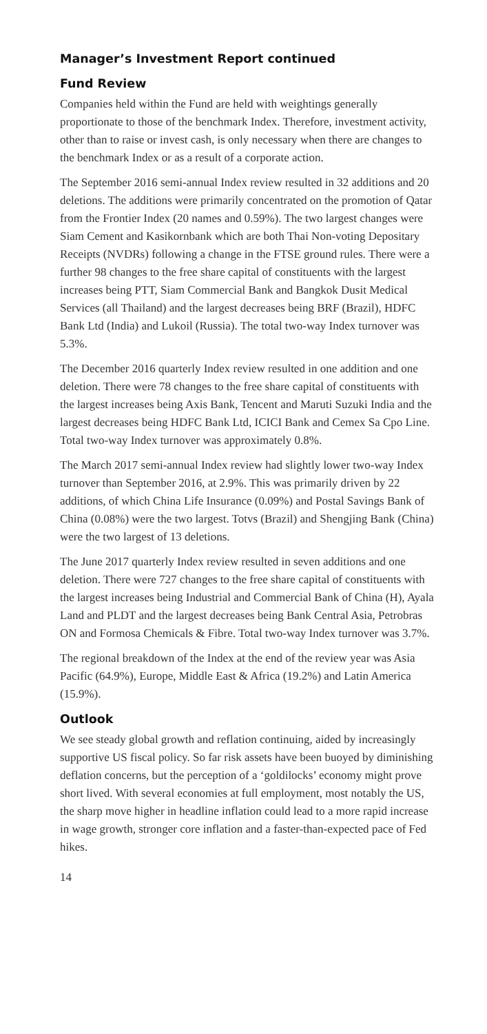Manager’s Investment Report continued
Fund Review
Companies held within the Fund are held with weightings generally proportionate to those of the benchmark Index. Therefore, investment activity, other than to raise or invest cash, is only necessary when there are changes to the benchmark Index or as a result of a corporate action.
The September 2016 semi-annual Index review resulted in 32 additions and 20 deletions. The additions were primarily concentrated on the promotion of Qatar from the Frontier Index (20 names and 0.59%). The two largest changes were Siam Cement and Kasikornbank which are both Thai Non-voting Depositary Receipts (NVDRs) following a change in the FTSE ground rules. There were a further 98 changes to the free share capital of constituents with the largest increases being PTT, Siam Commercial Bank and Bangkok Dusit Medical Services (all Thailand) and the largest decreases being BRF (Brazil), HDFC Bank Ltd (India) and Lukoil (Russia). The total two-way Index turnover was 5.3%.
The December 2016 quarterly Index review resulted in one addition and one deletion. There were 78 changes to the free share capital of constituents with the largest increases being Axis Bank, Tencent and Maruti Suzuki India and the largest decreases being HDFC Bank Ltd, ICICI Bank and Cemex Sa Cpo Line. Total two-way Index turnover was approximately 0.8%.
The March 2017 semi-annual Index review had slightly lower two-way Index turnover than September 2016, at 2.9%. This was primarily driven by 22 additions, of which China Life Insurance (0.09%) and Postal Savings Bank of China (0.08%) were the two largest. Totvs (Brazil) and Shengjing Bank (China) were the two largest of 13 deletions.
The June 2017 quarterly Index review resulted in seven additions and one deletion. There were 727 changes to the free share capital of constituents with the largest increases being Industrial and Commercial Bank of China (H), Ayala Land and PLDT and the largest decreases being Bank Central Asia, Petrobras ON and Formosa Chemicals & Fibre. Total two-way Index turnover was 3.7%.
The regional breakdown of the Index at the end of the review year was Asia Pacific (64.9%), Europe, Middle East & Africa (19.2%) and Latin America (15.9%).
Outlook
We see steady global growth and reflation continuing, aided by increasingly supportive US fiscal policy. So far risk assets have been buoyed by diminishing deflation concerns, but the perception of a ‘goldilocks’ economy might prove short lived. With several economies at full employment, most notably the US, the sharp move higher in headline inflation could lead to a more rapid increase in wage growth, stronger core inflation and a faster-than-expected pace of Fed hikes.
14